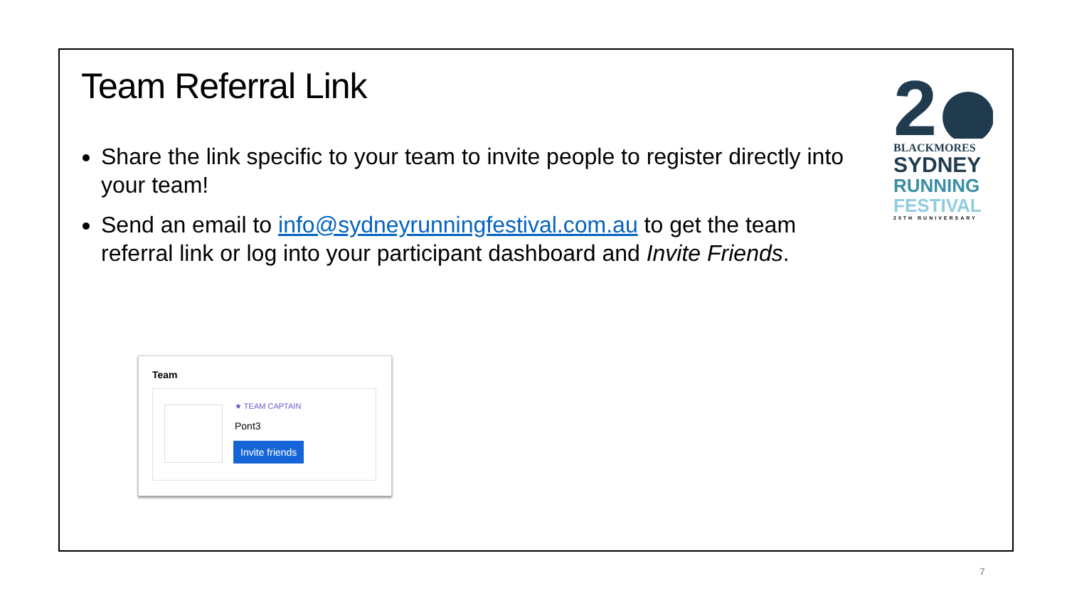Team Referral Link
Share the link specific to your team to invite people to register directly into your team!
Send an email to info@sydneyrunningfestival.com.au to get the team referral link or log into your participant dashboard and Invite Friends.
2
BLACKMORES
SYDNEY
RUNNING
FESTIVAL
20TH RUNIVERSARY
Team
★ TEAM CAPTAIN
Pont3
Invite friends
7